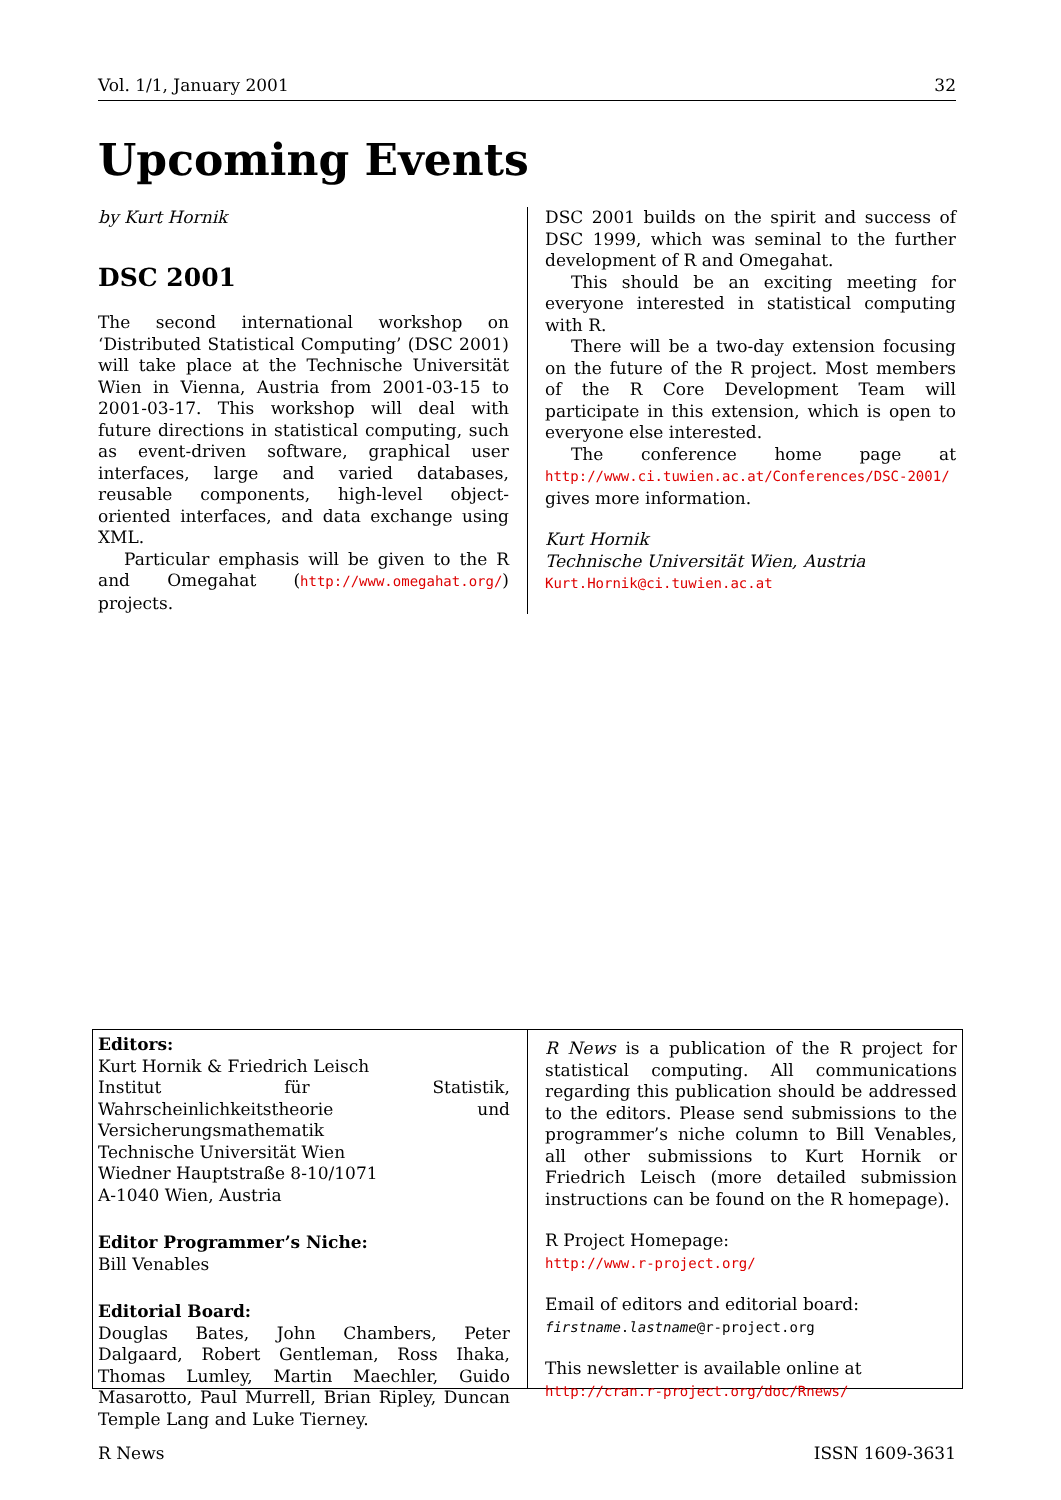Vol. 1/1, January 2001 32
Upcoming Events
by Kurt Hornik
DSC 2001
The second international workshop on ‘Distributed Statistical Computing’ (DSC 2001) will take place at the Technische Universität Wien in Vienna, Austria from 2001-03-15 to 2001-03-17. This workshop will deal with future directions in statistical computing, such as event-driven software, graphical user interfaces, large and varied databases, reusable components, high-level object-oriented interfaces, and data exchange using XML.
Particular emphasis will be given to the R and Omegahat (http://www.omegahat.org/) projects.
DSC 2001 builds on the spirit and success of DSC 1999, which was seminal to the further development of R and Omegahat.
This should be an exciting meeting for everyone interested in statistical computing with R.
There will be a two-day extension focusing on the future of the R project. Most members of the R Core Development Team will participate in this extension, which is open to everyone else interested.
The conference home page at http://www.ci.tuwien.ac.at/Conferences/DSC-2001/ gives more information.
Kurt Hornik
Technische Universität Wien, Austria
Kurt.Hornik@ci.tuwien.ac.at
Editors:
Kurt Hornik & Friedrich Leisch
Institut für Statistik, Wahrscheinlichkeitstheorie und Versicherungsmathematik
Technische Universität Wien
Wiedner Hauptstraße 8-10/1071
A-1040 Wien, Austria
Editor Programmer’s Niche:
Bill Venables
Editorial Board:
Douglas Bates, John Chambers, Peter Dalgaard, Robert Gentleman, Ross Ihaka, Thomas Lumley, Martin Maechler, Guido Masarotto, Paul Murrell, Brian Ripley, Duncan Temple Lang and Luke Tierney.
R News is a publication of the R project for statistical computing. All communications regarding this publication should be addressed to the editors. Please send submissions to the programmer’s niche column to Bill Venables, all other submissions to Kurt Hornik or Friedrich Leisch (more detailed submission instructions can be found on the R homepage).
R Project Homepage:
http://www.r-project.org/
Email of editors and editorial board:
firstname.lastname@r-project.org
This newsletter is available online at
http://cran.r-project.org/doc/Rnews/
R News ISSN 1609-3631